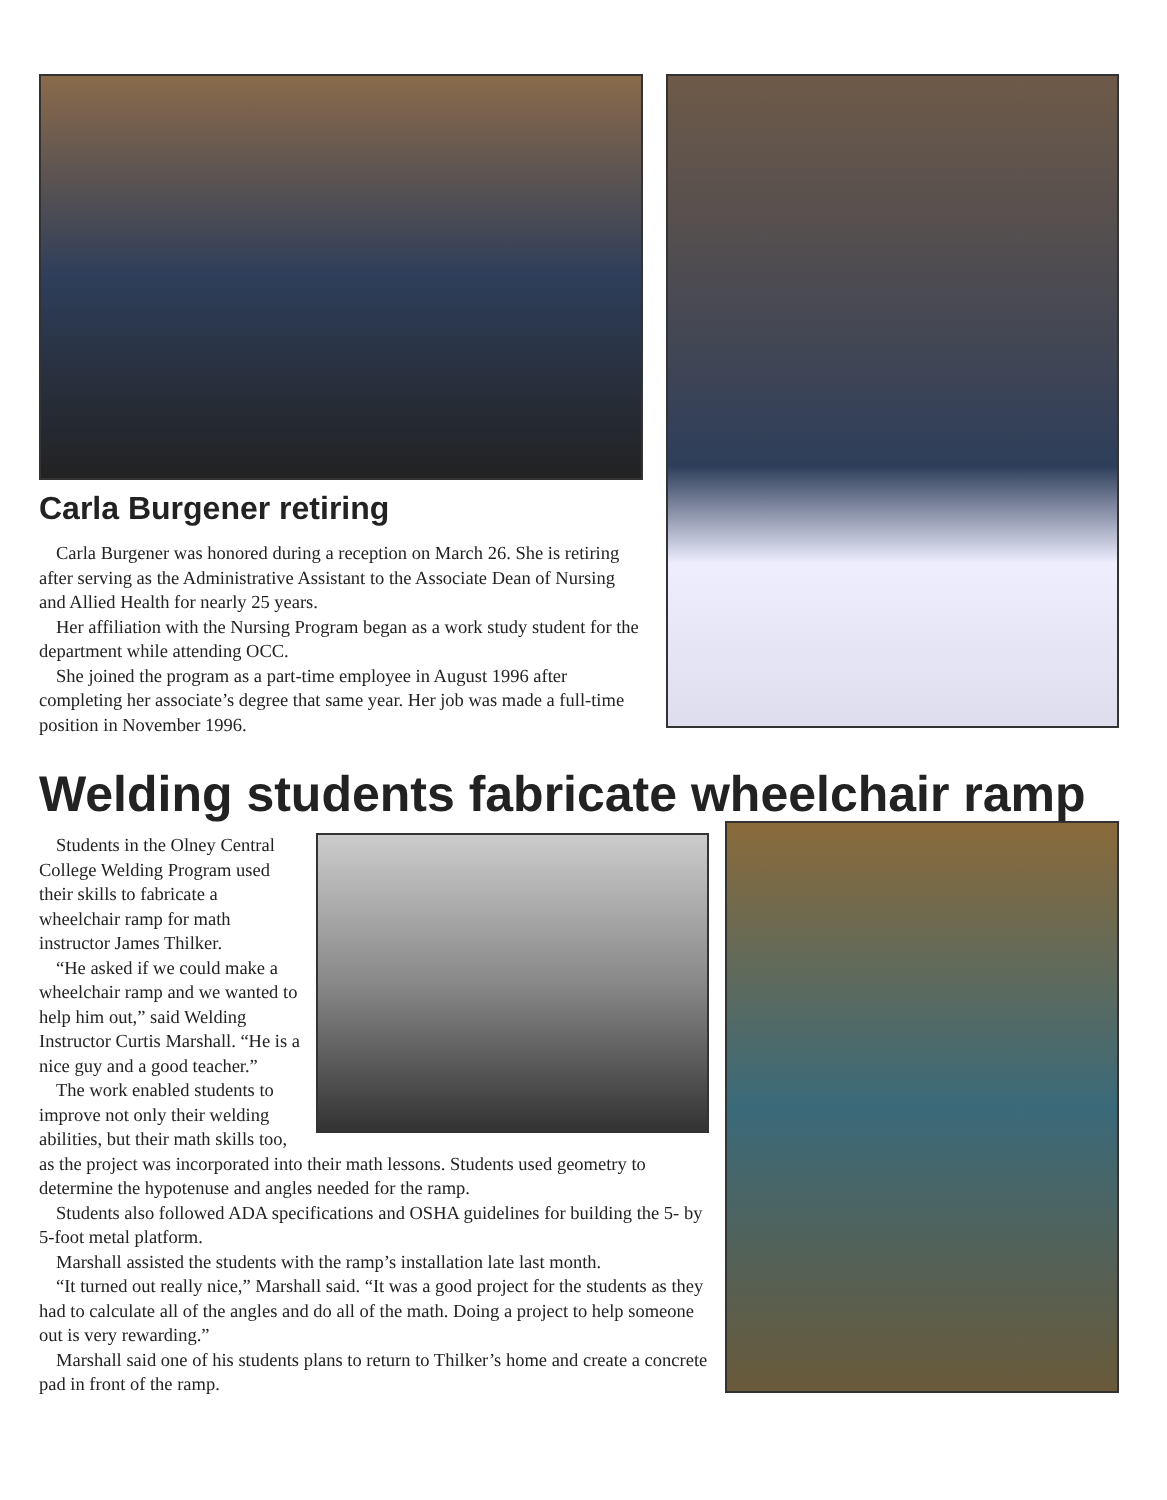Carla Burgener retiring
Carla Burgener was honored during a reception on March 26. She is retiring after serving as the Administrative Assistant to the Associate Dean of Nursing and Allied Health for nearly 25 years.
Her affiliation with the Nursing Program began as a work study student for the department while attending OCC.
She joined the program as a part-time employee in August 1996 after completing her associate’s degree that same year. Her job was made a full-time position in November 1996.
Welding students fabricate wheelchair ramp
Students in the Olney Central College Welding Program used their skills to fabricate a wheelchair ramp for math instructor James Thilker.
“He asked if we could make a wheelchair ramp and we wanted to help him out,” said Welding Instructor Curtis Marshall. “He is a nice guy and a good teacher.”
The work enabled students to improve not only their welding abilities, but their math skills too, as the project was incorporated into their math lessons. Students used geometry to determine the hypotenuse and angles needed for the ramp.
Students also followed ADA specifications and OSHA guidelines for building the 5- by 5-foot metal platform.
Marshall assisted the students with the ramp’s installation late last month.
“It turned out really nice,” Marshall said. “It was a good project for the students as they had to calculate all of the angles and do all of the math. Doing a project to help someone out is very rewarding.”
Marshall said one of his students plans to return to Thilker’s home and create a concrete pad in front of the ramp.